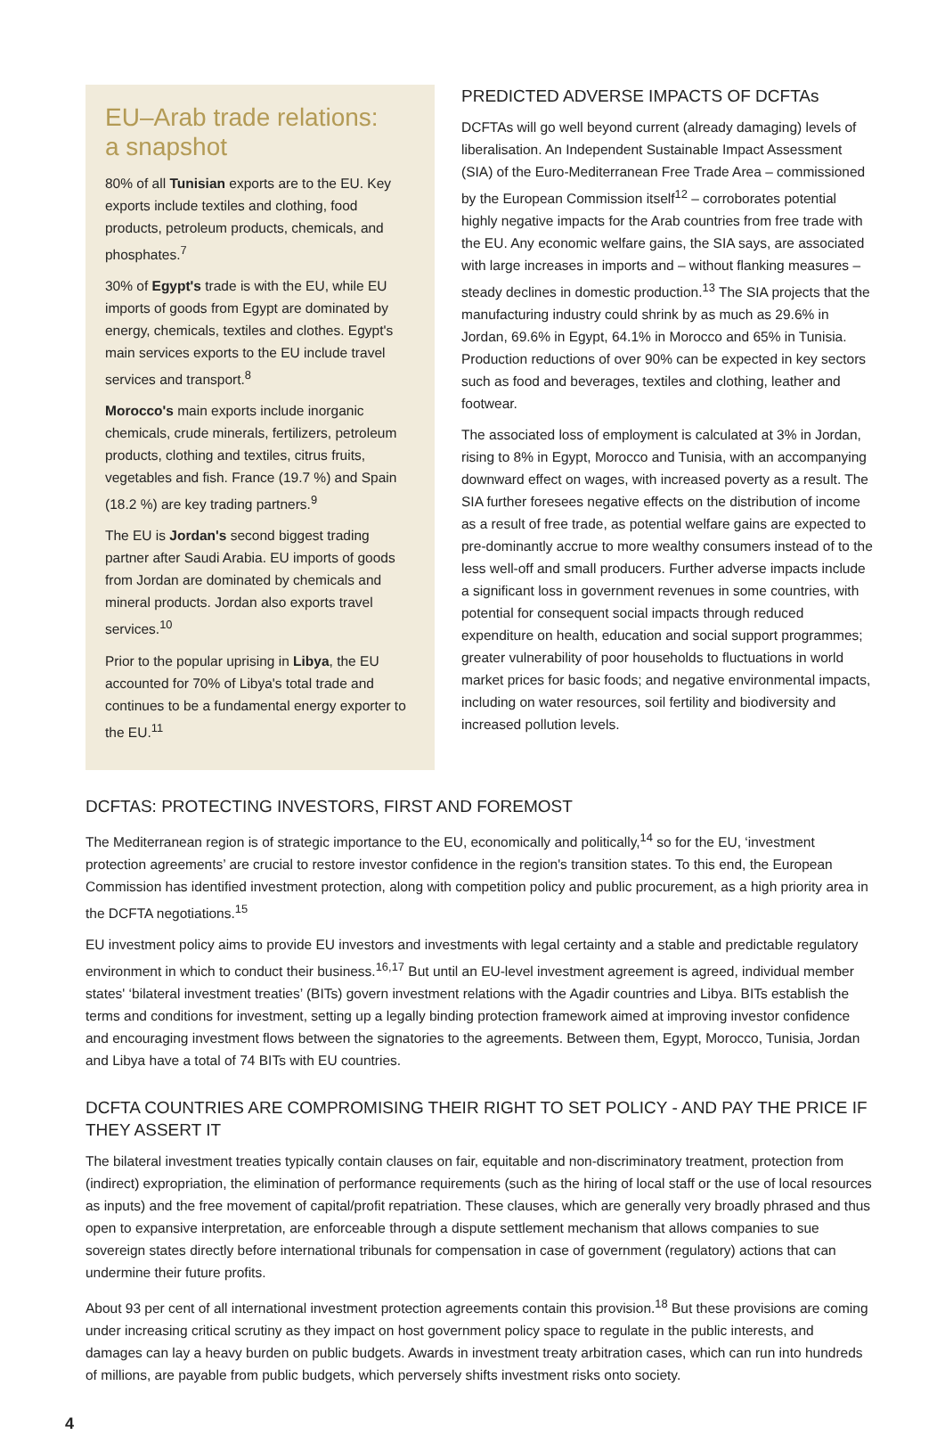EU–Arab trade relations:
a snapshot
80% of all Tunisian exports are to the EU. Key exports include textiles and clothing, food products, petroleum products, chemicals, and phosphates.<sup>7</sup>
30% of Egypt's trade is with the EU, while EU imports of goods from Egypt are dominated by energy, chemicals, textiles and clothes. Egypt's main services exports to the EU include travel services and transport.<sup>8</sup>
Morocco's main exports include inorganic chemicals, crude minerals, fertilizers, petroleum products, clothing and textiles, citrus fruits, vegetables and fish. France (19.7 %) and Spain (18.2 %) are key trading partners.<sup>9</sup>
The EU is Jordan's second biggest trading partner after Saudi Arabia. EU imports of goods from Jordan are dominated by chemicals and mineral products. Jordan also exports travel services.<sup>10</sup>
Prior to the popular uprising in Libya, the EU accounted for 70% of Libya's total trade and continues to be a fundamental energy exporter to the EU.<sup>11</sup>
PREDICTED ADVERSE IMPACTS OF DCFTAs
DCFTAs will go well beyond current (already damaging) levels of liberalisation. An Independent Sustainable Impact Assessment (SIA) of the Euro-Mediterranean Free Trade Area – commissioned by the European Commission itself<sup>12</sup> – corroborates potential highly negative impacts for the Arab countries from free trade with the EU. Any economic welfare gains, the SIA says, are associated with large increases in imports and – without flanking measures – steady declines in domestic production.<sup>13</sup> The SIA projects that the manufacturing industry could shrink by as much as 29.6% in Jordan, 69.6% in Egypt, 64.1% in Morocco and 65% in Tunisia. Production reductions of over 90% can be expected in key sectors such as food and beverages, textiles and clothing, leather and footwear.
The associated loss of employment is calculated at 3% in Jordan, rising to 8% in Egypt, Morocco and Tunisia, with an accompanying downward effect on wages, with increased poverty as a result. The SIA further foresees negative effects on the distribution of income as a result of free trade, as potential welfare gains are expected to pre-dominantly accrue to more wealthy consumers instead of to the less well-off and small producers. Further adverse impacts include a significant loss in government revenues in some countries, with potential for consequent social impacts through reduced expenditure on health, education and social support programmes; greater vulnerability of poor households to fluctuations in world market prices for basic foods; and negative environmental impacts, including on water resources, soil fertility and biodiversity and increased pollution levels.
DCFTAS: PROTECTING INVESTORS, FIRST AND FOREMOST
The Mediterranean region is of strategic importance to the EU, economically and politically,<sup>14</sup> so for the EU, ‘investment protection agreements’ are crucial to restore investor confidence in the region's transition states. To this end, the European Commission has identified investment protection, along with competition policy and public procurement, as a high priority area in the DCFTA negotiations.<sup>15</sup>
EU investment policy aims to provide EU investors and investments with legal certainty and a stable and predictable regulatory environment in which to conduct their business.<sup>16,17</sup> But until an EU-level investment agreement is agreed, individual member states' ‘bilateral investment treaties’ (BITs) govern investment relations with the Agadir countries and Libya. BITs establish the terms and conditions for investment, setting up a legally binding protection framework aimed at improving investor confidence and encouraging investment flows between the signatories to the agreements. Between them, Egypt, Morocco, Tunisia, Jordan and Libya have a total of 74 BITs with EU countries.
DCFTA COUNTRIES ARE COMPROMISING THEIR RIGHT TO SET POLICY - AND PAY THE PRICE IF THEY ASSERT IT
The bilateral investment treaties typically contain clauses on fair, equitable and non-discriminatory treatment, protection from (indirect) expropriation, the elimination of performance requirements (such as the hiring of local staff or the use of local resources as inputs) and the free movement of capital/profit repatriation. These clauses, which are generally very broadly phrased and thus open to expansive interpretation, are enforceable through a dispute settlement mechanism that allows companies to sue sovereign states directly before international tribunals for compensation in case of government (regulatory) actions that can undermine their future profits.
About 93 per cent of all international investment protection agreements contain this provision.<sup>18</sup> But these provisions are coming under increasing critical scrutiny as they impact on host government policy space to regulate in the public interests, and damages can lay a heavy burden on public budgets. Awards in investment treaty arbitration cases, which can run into hundreds of millions, are payable from public budgets, which perversely shifts investment risks onto society.
4